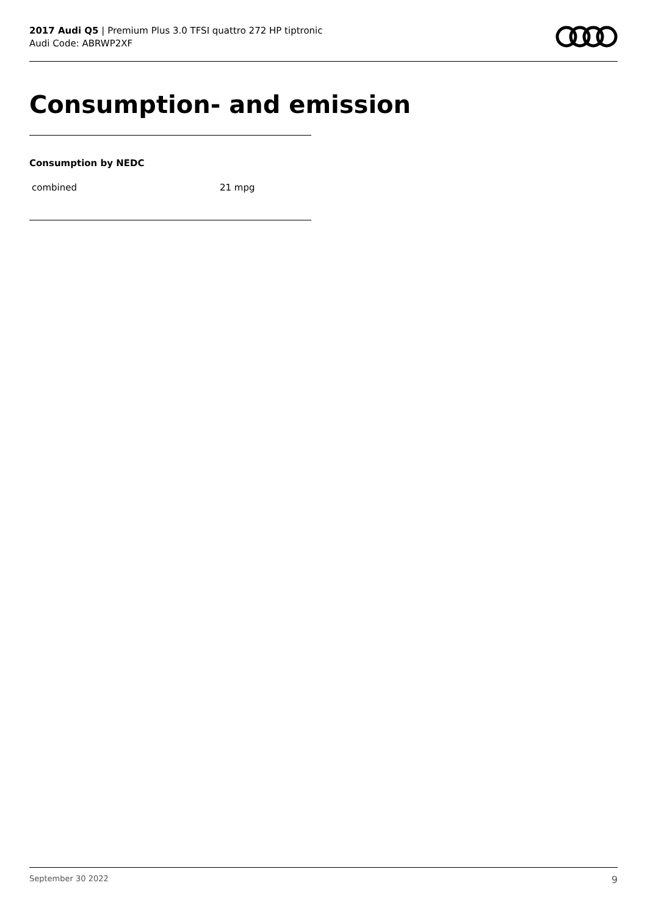2017 Audi Q5 | Premium Plus 3.0 TFSI quattro 272 HP tiptronic
Audi Code: ABRWP2XF
Consumption- and emission
Consumption by NEDC
| combined | 21 mpg |
September 30 2022 9